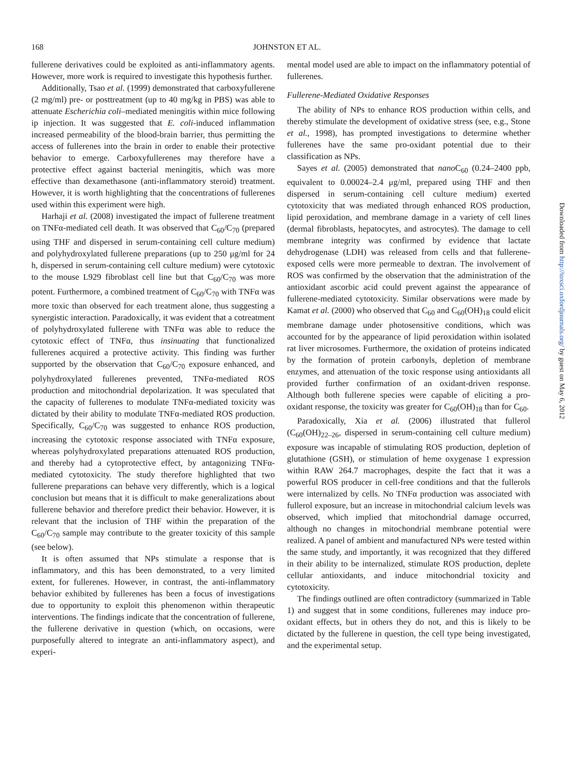168 JOHNSTON ET AL.
fullerene derivatives could be exploited as anti-inflammatory agents. However, more work is required to investigate this hypothesis further.
Additionally, Tsao et al. (1999) demonstrated that carboxyfullerene (2 mg/ml) pre- or posttreatment (up to 40 mg/kg in PBS) was able to attenuate Escherichia coli–mediated meningitis within mice following ip injection. It was suggested that E. coli-induced inflammation increased permeability of the blood-brain barrier, thus permitting the access of fullerenes into the brain in order to enable their protective behavior to emerge. Carboxyfullerenes may therefore have a protective effect against bacterial meningitis, which was more effective than dexamethasone (anti-inflammatory steroid) treatment. However, it is worth highlighting that the concentrations of fullerenes used within this experiment were high.
Harhaji et al. (2008) investigated the impact of fullerene treatment on TNFα-mediated cell death. It was observed that C<sub>60</sub>/C<sub>70</sub> (prepared using THF and dispersed in serum-containing cell culture medium) and polyhydroxylated fullerene preparations (up to 250 μg/ml for 24 h, dispersed in serum-containing cell culture medium) were cytotoxic to the mouse L929 fibroblast cell line but that C<sub>60</sub>/C<sub>70</sub> was more potent. Furthermore, a combined treatment of C<sub>60</sub>/C<sub>70</sub> with TNFα was more toxic than observed for each treatment alone, thus suggesting a synergistic interaction. Paradoxically, it was evident that a cotreatment of polyhydroxylated fullerene with TNFα was able to reduce the cytotoxic effect of TNFα, thus insinuating that functionalized fullerenes acquired a protective activity. This finding was further supported by the observation that C<sub>60</sub>/C<sub>70</sub> exposure enhanced, and polyhydroxylated fullerenes prevented, TNFα-mediated ROS production and mitochondrial depolarization. It was speculated that the capacity of fullerenes to modulate TNFα-mediated toxicity was dictated by their ability to modulate TNFα-mediated ROS production. Specifically, C<sub>60</sub>/C<sub>70</sub> was suggested to enhance ROS production, increasing the cytotoxic response associated with TNFα exposure, whereas polyhydroxylated preparations attenuated ROS production, and thereby had a cytoprotective effect, by antagonizing TNFα-mediated cytotoxicity. The study therefore highlighted that two fullerene preparations can behave very differently, which is a logical conclusion but means that it is difficult to make generalizations about fullerene behavior and therefore predict their behavior. However, it is relevant that the inclusion of THF within the preparation of the C<sub>60</sub>/C<sub>70</sub> sample may contribute to the greater toxicity of this sample (see below).
It is often assumed that NPs stimulate a response that is inflammatory, and this has been demonstrated, to a very limited extent, for fullerenes. However, in contrast, the anti-inflammatory behavior exhibited by fullerenes has been a focus of investigations due to opportunity to exploit this phenomenon within therapeutic interventions. The findings indicate that the concentration of fullerene, the fullerene derivative in question (which, on occasions, were purposefully altered to integrate an anti-inflammatory aspect), and experi-
mental model used are able to impact on the inflammatory potential of fullerenes.
Fullerene-Mediated Oxidative Responses
The ability of NPs to enhance ROS production within cells, and thereby stimulate the development of oxidative stress (see, e.g., Stone et al., 1998), has prompted investigations to determine whether fullerenes have the same pro-oxidant potential due to their classification as NPs.
Sayes et al. (2005) demonstrated that nano C<sub>60</sub> (0.24–2400 ppb, equivalent to 0.00024–2.4 μg/ml, prepared using THF and then dispersed in serum-containing cell culture medium) exerted cytotoxicity that was mediated through enhanced ROS production, lipid peroxidation, and membrane damage in a variety of cell lines (dermal fibroblasts, hepatocytes, and astrocytes). The damage to cell membrane integrity was confirmed by evidence that lactate dehydrogenase (LDH) was released from cells and that fullerene-exposed cells were more permeable to dextran. The involvement of ROS was confirmed by the observation that the administration of the antioxidant ascorbic acid could prevent against the appearance of fullerene-mediated cytotoxicity. Similar observations were made by Kamat et al. (2000) who observed that C<sub>60</sub> and C<sub>60</sub>(OH)<sub>18</sub> could elicit membrane damage under photosensitive conditions, which was accounted for by the appearance of lipid peroxidation within isolated rat liver microsomes. Furthermore, the oxidation of proteins indicated by the formation of protein carbonyls, depletion of membrane enzymes, and attenuation of the toxic response using antioxidants all provided further confirmation of an oxidant-driven response. Although both fullerene species were capable of eliciting a pro-oxidant response, the toxicity was greater for C<sub>60</sub>(OH)<sub>18</sub> than for C<sub>60</sub>.
Paradoxically, Xia et al. (2006) illustrated that fullerol (C<sub>60</sub>(OH)<sub>22–26</sub>, dispersed in serum-containing cell culture medium) exposure was incapable of stimulating ROS production, depletion of glutathione (GSH), or stimulation of heme oxygenase 1 expression within RAW 264.7 macrophages, despite the fact that it was a powerful ROS producer in cell-free conditions and that the fullerols were internalized by cells. No TNFα production was associated with fullerol exposure, but an increase in mitochondrial calcium levels was observed, which implied that mitochondrial damage occurred, although no changes in mitochondrial membrane potential were realized. A panel of ambient and manufactured NPs were tested within the same study, and importantly, it was recognized that they differed in their ability to be internalized, stimulate ROS production, deplete cellular antioxidants, and induce mitochondrial toxicity and cytotoxicity.
The findings outlined are often contradictory (summarized in Table 1) and suggest that in some conditions, fullerenes may induce pro-oxidant effects, but in others they do not, and this is likely to be dictated by the fullerene in question, the cell type being investigated, and the experimental setup.
Downloaded from http://toxsci.oxfordjournals.org/ by guest on May 6, 2012